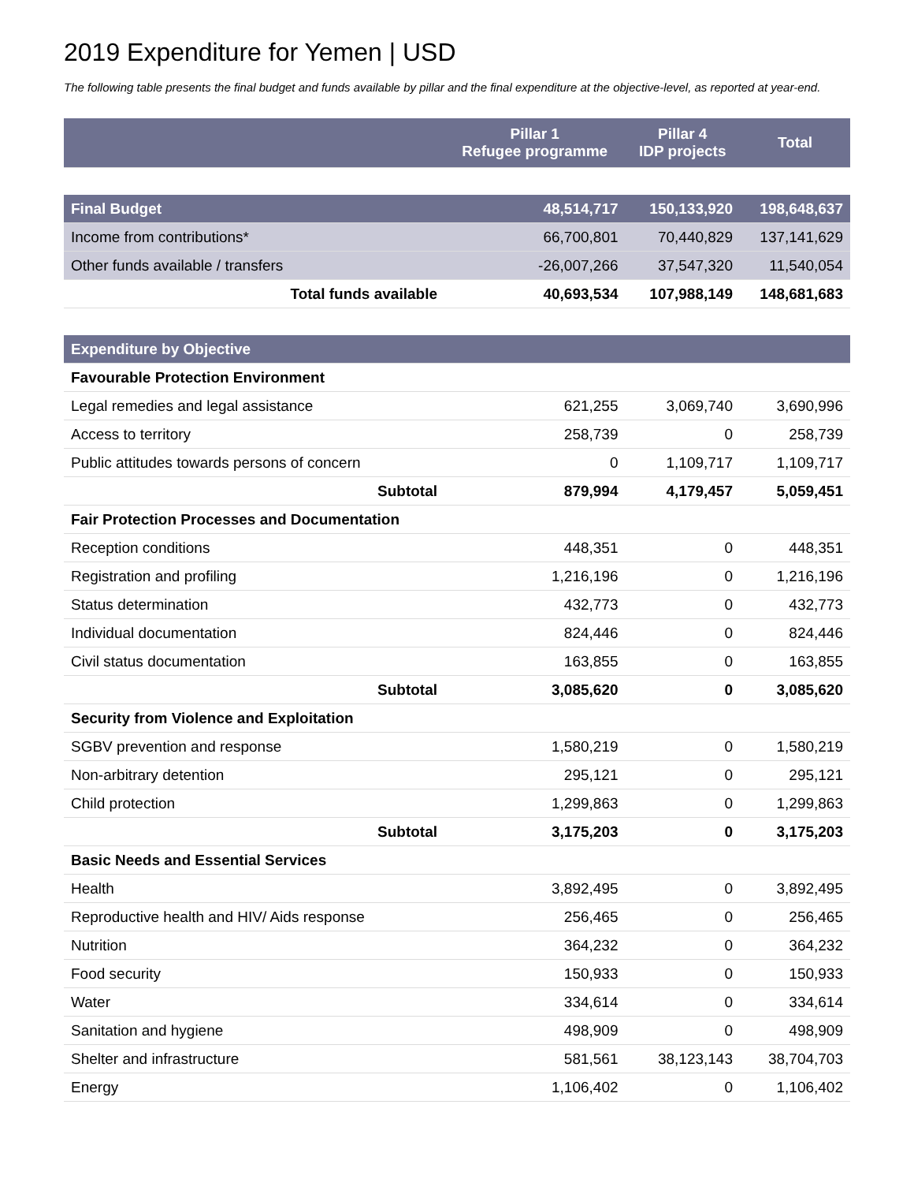2019 Expenditure for Yemen | USD
The following table presents the final budget and funds available by pillar and the final expenditure at the objective-level, as reported at year-end.
| | Pillar 1 Refugee programme | Pillar 4 IDP projects | Total |
| --- | --- | --- | --- |
| Final Budget | 48,514,717 | 150,133,920 | 198,648,637 |
| Income from contributions* | 66,700,801 | 70,440,829 | 137,141,629 |
| Other funds available / transfers | -26,007,266 | 37,547,320 | 11,540,054 |
| Total funds available | 40,693,534 | 107,988,149 | 148,681,683 |
| Expenditure by Objective | | | |
| Favourable Protection Environment | | | |
| Legal remedies and legal assistance | 621,255 | 3,069,740 | 3,690,996 |
| Access to territory | 258,739 | 0 | 258,739 |
| Public attitudes towards persons of concern | 0 | 1,109,717 | 1,109,717 |
| Subtotal | 879,994 | 4,179,457 | 5,059,451 |
| Fair Protection Processes and Documentation | | | |
| Reception conditions | 448,351 | 0 | 448,351 |
| Registration and profiling | 1,216,196 | 0 | 1,216,196 |
| Status determination | 432,773 | 0 | 432,773 |
| Individual documentation | 824,446 | 0 | 824,446 |
| Civil status documentation | 163,855 | 0 | 163,855 |
| Subtotal | 3,085,620 | 0 | 3,085,620 |
| Security from Violence and Exploitation | | | |
| SGBV prevention and response | 1,580,219 | 0 | 1,580,219 |
| Non-arbitrary detention | 295,121 | 0 | 295,121 |
| Child protection | 1,299,863 | 0 | 1,299,863 |
| Subtotal | 3,175,203 | 0 | 3,175,203 |
| Basic Needs and Essential Services | | | |
| Health | 3,892,495 | 0 | 3,892,495 |
| Reproductive health and HIV/ Aids response | 256,465 | 0 | 256,465 |
| Nutrition | 364,232 | 0 | 364,232 |
| Food security | 150,933 | 0 | 150,933 |
| Water | 334,614 | 0 | 334,614 |
| Sanitation and hygiene | 498,909 | 0 | 498,909 |
| Shelter and infrastructure | 581,561 | 38,123,143 | 38,704,703 |
| Energy | 1,106,402 | 0 | 1,106,402 |